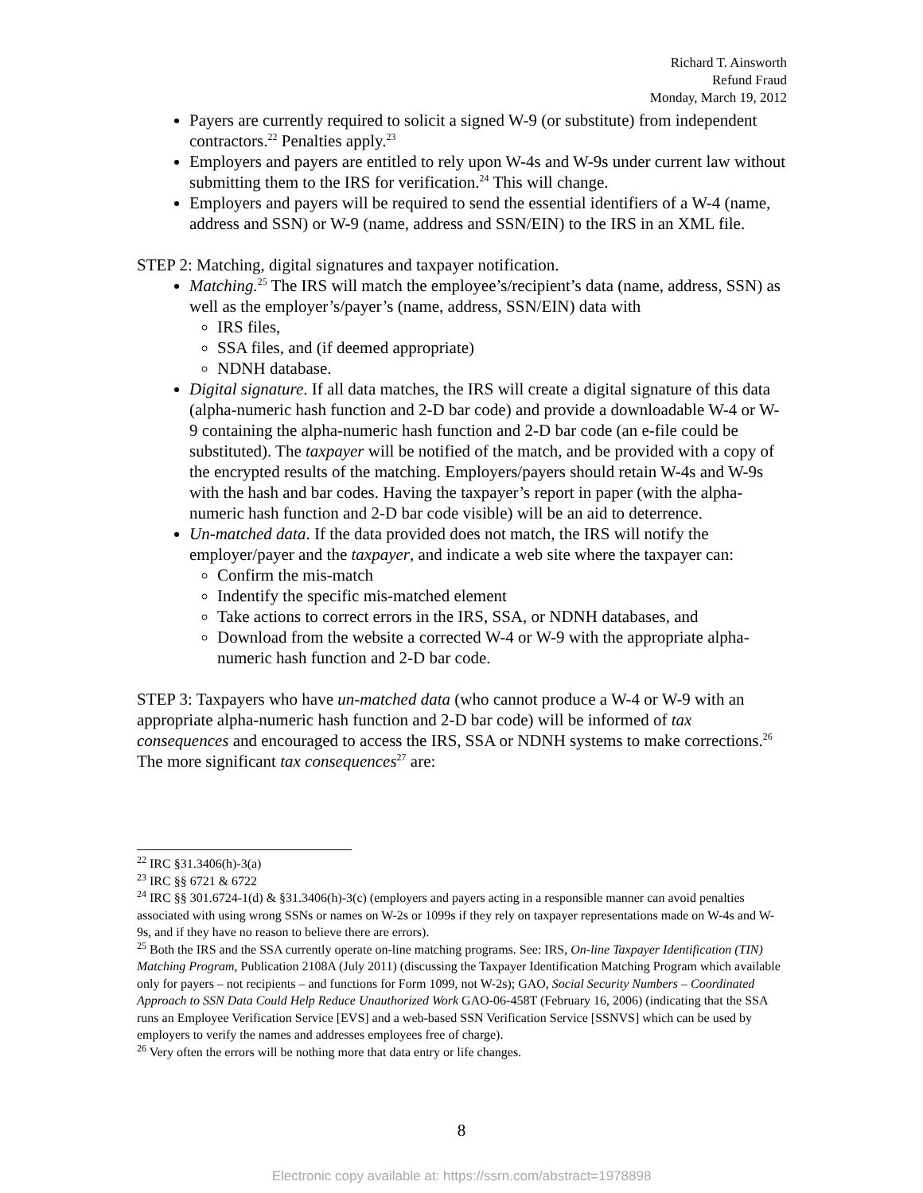Richard T. Ainsworth
Refund Fraud
Monday, March 19, 2012
Payers are currently required to solicit a signed W-9 (or substitute) from independent contractors.<sup>22</sup> Penalties apply.<sup>23</sup>
Employers and payers are entitled to rely upon W-4s and W-9s under current law without submitting them to the IRS for verification.<sup>24</sup> This will change.
Employers and payers will be required to send the essential identifiers of a W-4 (name, address and SSN) or W-9 (name, address and SSN/EIN) to the IRS in an XML file.
STEP 2: Matching, digital signatures and taxpayer notification.
Matching.<sup>25</sup> The IRS will match the employee’s/recipient’s data (name, address, SSN) as well as the employer’s/payer’s (name, address, SSN/EIN) data with
IRS files,
SSA files, and (if deemed appropriate)
NDNH database.
Digital signature. If all data matches, the IRS will create a digital signature of this data (alpha-numeric hash function and 2-D bar code) and provide a downloadable W-4 or W-9 containing the alpha-numeric hash function and 2-D bar code (an e-file could be substituted). The taxpayer will be notified of the match, and be provided with a copy of the encrypted results of the matching. Employers/payers should retain W-4s and W-9s with the hash and bar codes. Having the taxpayer’s report in paper (with the alpha-numeric hash function and 2-D bar code visible) will be an aid to deterrence.
Un-matched data. If the data provided does not match, the IRS will notify the employer/payer and the taxpayer, and indicate a web site where the taxpayer can:
Confirm the mis-match
Indentify the specific mis-matched element
Take actions to correct errors in the IRS, SSA, or NDNH databases, and
Download from the website a corrected W-4 or W-9 with the appropriate alpha-numeric hash function and 2-D bar code.
STEP 3: Taxpayers who have un-matched data (who cannot produce a W-4 or W-9 with an appropriate alpha-numeric hash function and 2-D bar code) will be informed of tax consequences and encouraged to access the IRS, SSA or NDNH systems to make corrections.<sup>26</sup> The more significant tax consequences<sup>27</sup> are:
<sup>22</sup> IRC §31.3406(h)-3(a)
<sup>23</sup> IRC §§ 6721 & 6722
<sup>24</sup> IRC §§ 301.6724-1(d) & §31.3406(h)-3(c) (employers and payers acting in a responsible manner can avoid penalties associated with using wrong SSNs or names on W-2s or 1099s if they rely on taxpayer representations made on W-4s and W-9s, and if they have no reason to believe there are errors).
<sup>25</sup> Both the IRS and the SSA currently operate on-line matching programs. See: IRS, On-line Taxpayer Identification (TIN) Matching Program, Publication 2108A (July 2011) (discussing the Taxpayer Identification Matching Program which available only for payers – not recipients – and functions for Form 1099, not W-2s); GAO, Social Security Numbers – Coordinated Approach to SSN Data Could Help Reduce Unauthorized Work GAO-06-458T (February 16, 2006) (indicating that the SSA runs an Employee Verification Service [EVS] and a web-based SSN Verification Service [SSNVS] which can be used by employers to verify the names and addresses employees free of charge).
<sup>26</sup> Very often the errors will be nothing more that data entry or life changes.
8
Electronic copy available at: https://ssrn.com/abstract=1978898